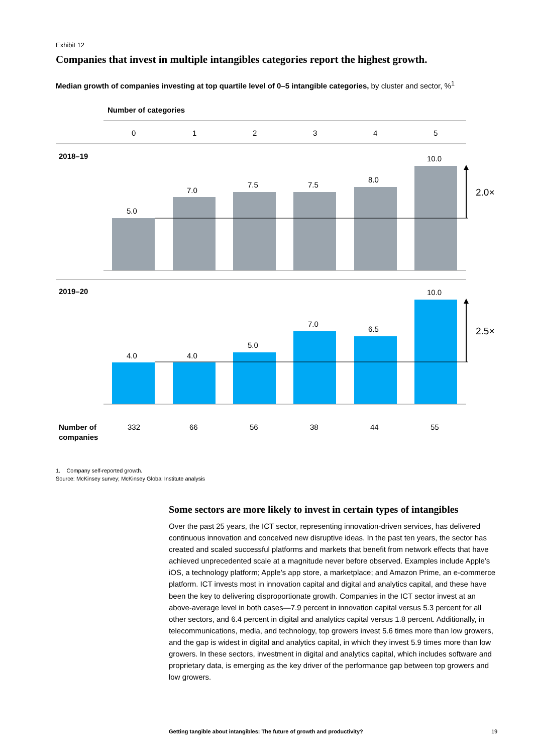Exhibit 12
Companies that invest in multiple intangibles categories report the highest growth.
Median growth of companies investing at top quartile level of 0–5 intangible categories, by cluster and sector, %<sup>1</sup>
Number of categories
0
1
2
3
4
5
2018–19
5.0
7.0
7.5
7.5
8.0
10.0
2.0×
2019–20
4.0
4.0
5.0
7.0
6.5
10.0
2.5×
Number of
companies
332
66
56
38
44
55
1. Company self-reported growth.
Source: McKinsey survey; McKinsey Global Institute analysis
Some sectors are more likely to invest in certain types of intangibles
Over the past 25 years, the ICT sector, representing innovation-driven services, has delivered continuous innovation and conceived new disruptive ideas. In the past ten years, the sector has created and scaled successful platforms and markets that benefit from network effects that have achieved unprecedented scale at a magnitude never before observed. Examples include Apple’s iOS, a technology platform; Apple’s app store, a marketplace; and Amazon Prime, an e-commerce platform. ICT invests most in innovation capital and digital and analytics capital, and these have been the key to delivering disproportionate growth. Companies in the ICT sector invest at an above-average level in both cases—7.9 percent in innovation capital versus 5.3 percent for all other sectors, and 6.4 percent in digital and analytics capital versus 1.8 percent. Additionally, in telecommunications, media, and technology, top growers invest 5.6 times more than low growers, and the gap is widest in digital and analytics capital, in which they invest 5.9 times more than low growers. In these sectors, investment in digital and analytics capital, which includes software and proprietary data, is emerging as the key driver of the performance gap between top growers and low growers.
Getting tangible about intangibles: The future of growth and productivity?
19